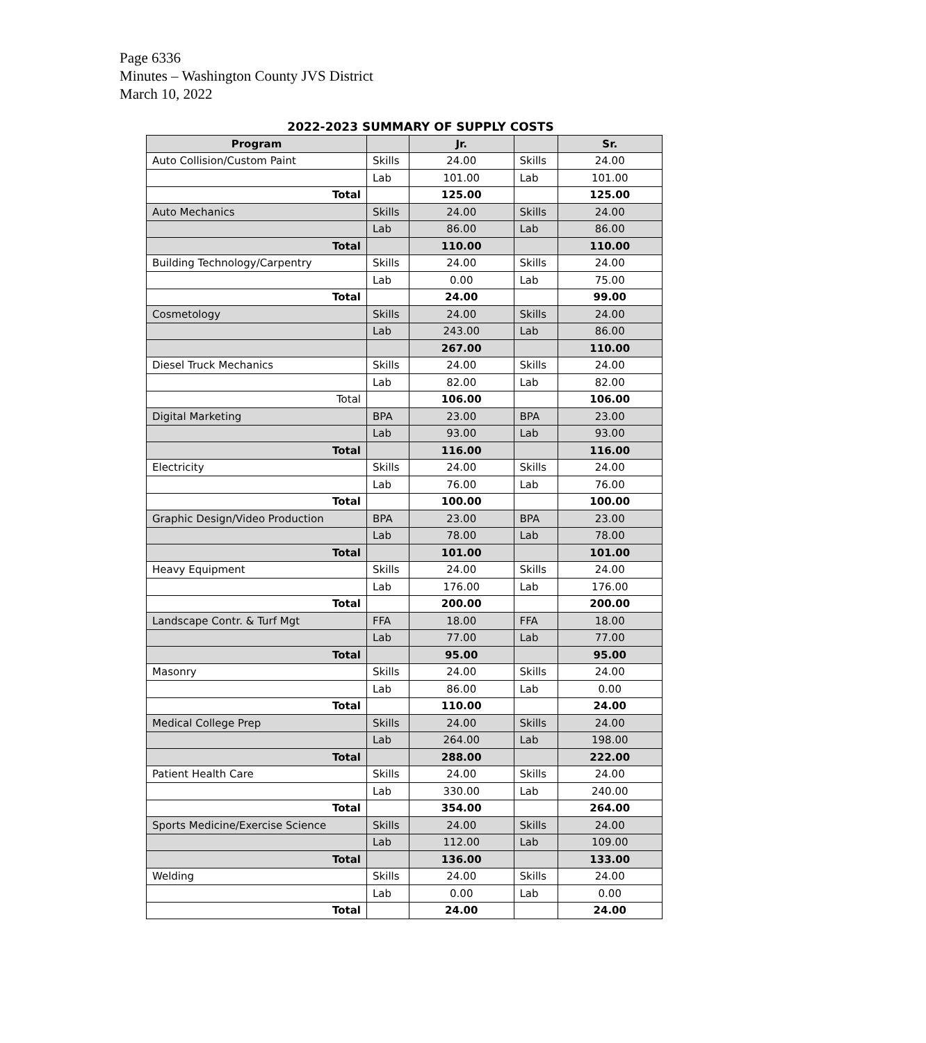Page 6336
Minutes – Washington County JVS District
March 10, 2022
2022-2023 SUMMARY OF SUPPLY COSTS
| Program | | Jr. | | Sr. |
| --- | --- | --- | --- | --- |
| Auto Collision/Custom Paint | Skills | 24.00 | Skills | 24.00 |
| | Lab | 101.00 | Lab | 101.00 |
| Total | | 125.00 | | 125.00 |
| Auto Mechanics | Skills | 24.00 | Skills | 24.00 |
| | Lab | 86.00 | Lab | 86.00 |
| Total | | 110.00 | | 110.00 |
| Building Technology/Carpentry | Skills | 24.00 | Skills | 24.00 |
| | Lab | 0.00 | Lab | 75.00 |
| Total | | 24.00 | | 99.00 |
| Cosmetology | Skills | 24.00 | Skills | 24.00 |
| | Lab | 243.00 | Lab | 86.00 |
| | | 267.00 | | 110.00 |
| Diesel Truck Mechanics | Skills | 24.00 | Skills | 24.00 |
| | Lab | 82.00 | Lab | 82.00 |
| Total | | 106.00 | | 106.00 |
| Digital Marketing | BPA | 23.00 | BPA | 23.00 |
| | Lab | 93.00 | Lab | 93.00 |
| Total | | 116.00 | | 116.00 |
| Electricity | Skills | 24.00 | Skills | 24.00 |
| | Lab | 76.00 | Lab | 76.00 |
| Total | | 100.00 | | 100.00 |
| Graphic Design/Video Production | BPA | 23.00 | BPA | 23.00 |
| | Lab | 78.00 | Lab | 78.00 |
| Total | | 101.00 | | 101.00 |
| Heavy Equipment | Skills | 24.00 | Skills | 24.00 |
| | Lab | 176.00 | Lab | 176.00 |
| Total | | 200.00 | | 200.00 |
| Landscape Contr. & Turf Mgt | FFA | 18.00 | FFA | 18.00 |
| | Lab | 77.00 | Lab | 77.00 |
| Total | | 95.00 | | 95.00 |
| Masonry | Skills | 24.00 | Skills | 24.00 |
| | Lab | 86.00 | Lab | 0.00 |
| Total | | 110.00 | | 24.00 |
| Medical College Prep | Skills | 24.00 | Skills | 24.00 |
| | Lab | 264.00 | Lab | 198.00 |
| Total | | 288.00 | | 222.00 |
| Patient Health Care | Skills | 24.00 | Skills | 24.00 |
| | Lab | 330.00 | Lab | 240.00 |
| Total | | 354.00 | | 264.00 |
| Sports Medicine/Exercise Science | Skills | 24.00 | Skills | 24.00 |
| | Lab | 112.00 | Lab | 109.00 |
| Total | | 136.00 | | 133.00 |
| Welding | Skills | 24.00 | Skills | 24.00 |
| | Lab | 0.00 | Lab | 0.00 |
| Total | | 24.00 | | 24.00 |